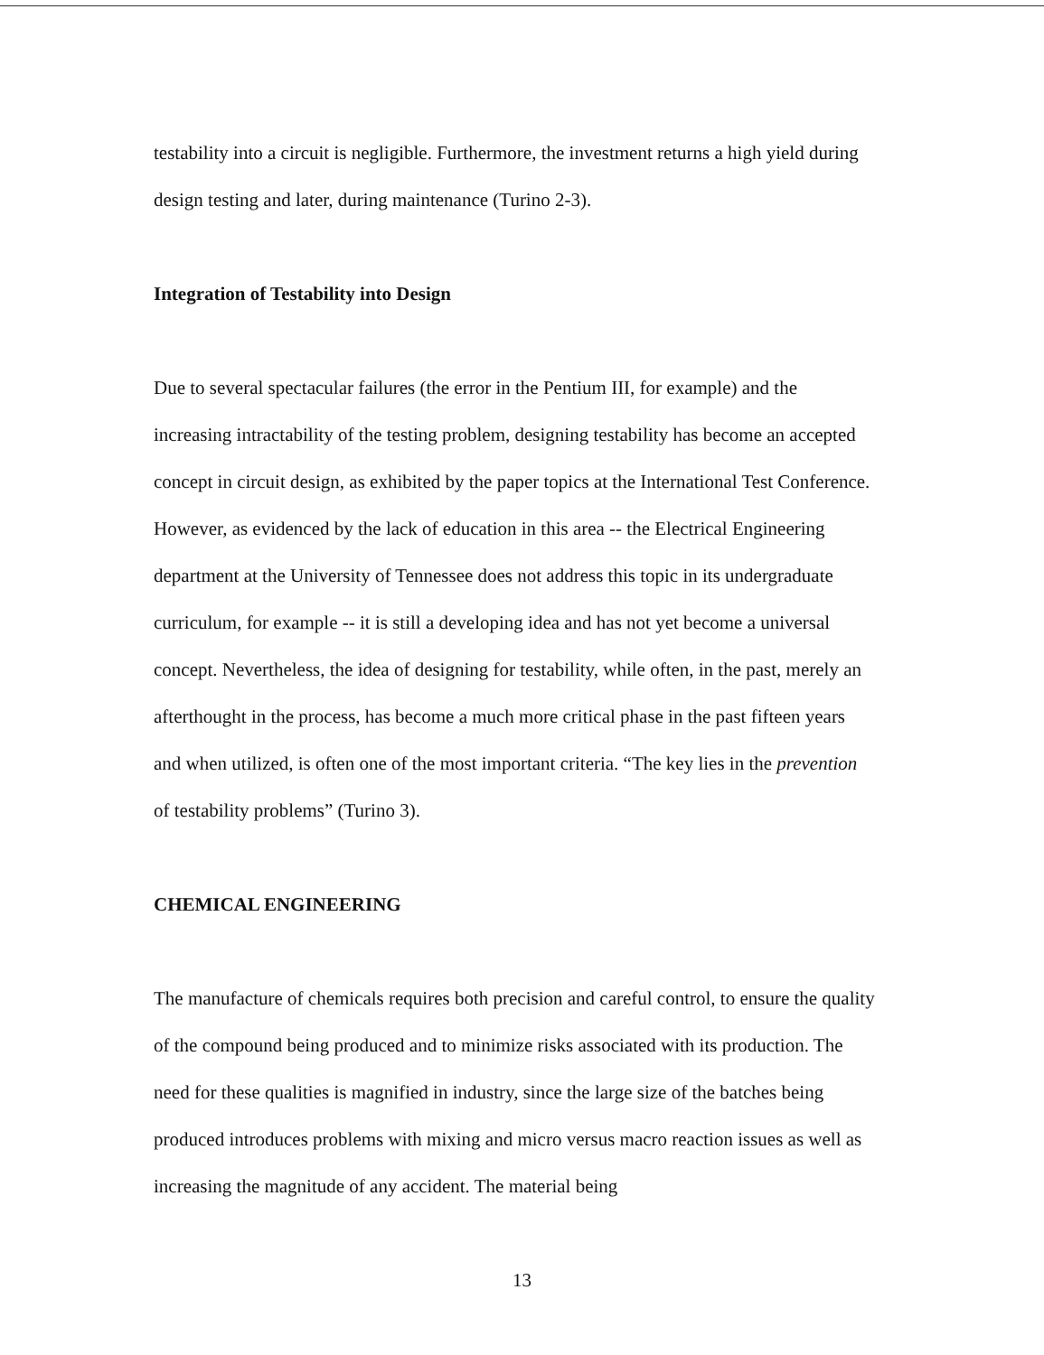testability into a circuit is negligible. Furthermore, the investment returns a high yield during design testing and later, during maintenance (Turino 2-3).
Integration of Testability into Design
Due to several spectacular failures (the error in the Pentium III, for example) and the increasing intractability of the testing problem, designing testability has become an accepted concept in circuit design, as exhibited by the paper topics at the International Test Conference. However, as evidenced by the lack of education in this area -- the Electrical Engineering department at the University of Tennessee does not address this topic in its undergraduate curriculum, for example -- it is still a developing idea and has not yet become a universal concept. Nevertheless, the idea of designing for testability, while often, in the past, merely an afterthought in the process, has become a much more critical phase in the past fifteen years and when utilized, is often one of the most important criteria. “The key lies in the prevention of testability problems” (Turino 3).
CHEMICAL ENGINEERING
The manufacture of chemicals requires both precision and careful control, to ensure the quality of the compound being produced and to minimize risks associated with its production. The need for these qualities is magnified in industry, since the large size of the batches being produced introduces problems with mixing and micro versus macro reaction issues as well as increasing the magnitude of any accident. The material being
13